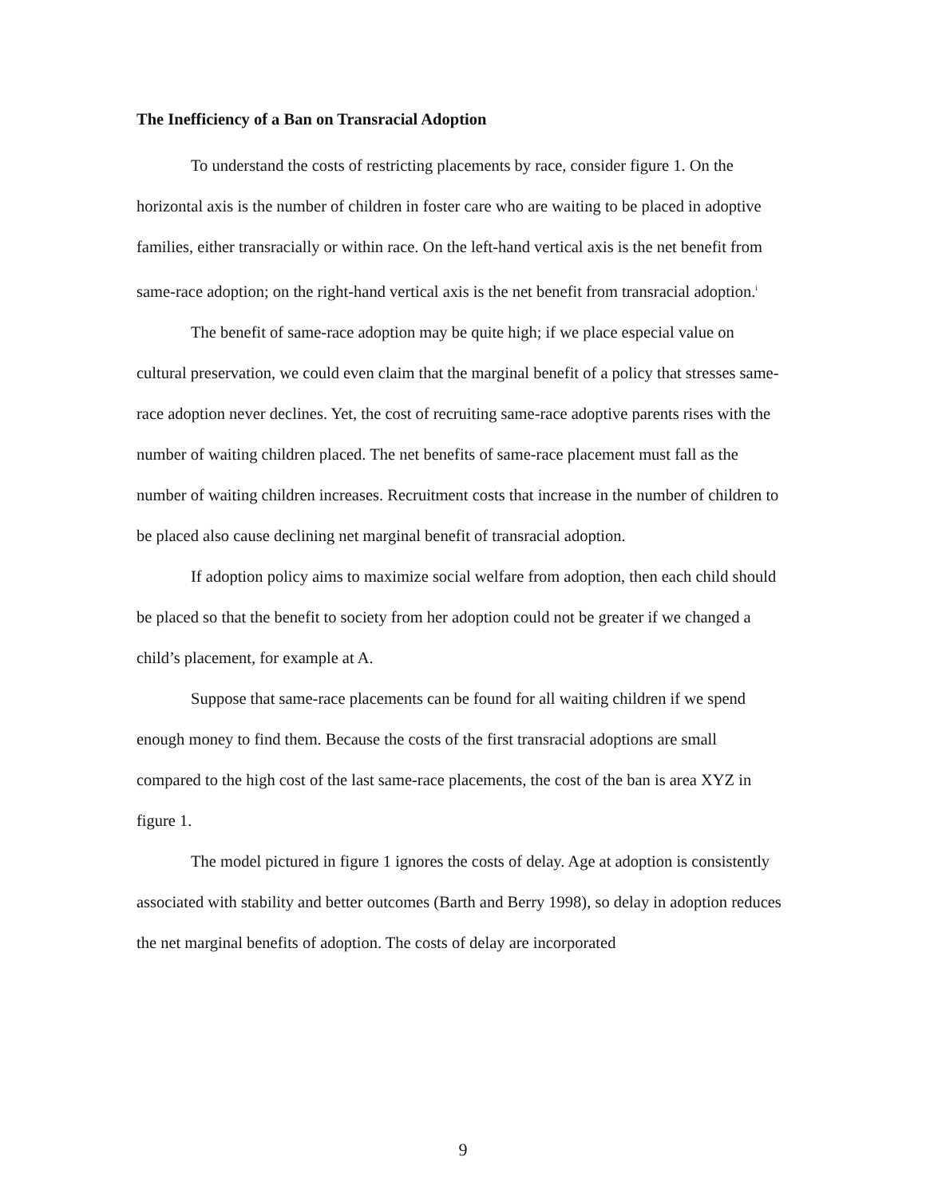The Inefficiency of a Ban on Transracial Adoption
To understand the costs of restricting placements by race, consider figure 1. On the horizontal axis is the number of children in foster care who are waiting to be placed in adoptive families, either transracially or within race. On the left-hand vertical axis is the net benefit from same-race adoption; on the right-hand vertical axis is the net benefit from transracial adoption.<sup>i</sup>
The benefit of same-race adoption may be quite high; if we place especial value on cultural preservation, we could even claim that the marginal benefit of a policy that stresses same-race adoption never declines. Yet, the cost of recruiting same-race adoptive parents rises with the number of waiting children placed. The net benefits of same-race placement must fall as the number of waiting children increases. Recruitment costs that increase in the number of children to be placed also cause declining net marginal benefit of transracial adoption.
If adoption policy aims to maximize social welfare from adoption, then each child should be placed so that the benefit to society from her adoption could not be greater if we changed a child’s placement, for example at A.
Suppose that same-race placements can be found for all waiting children if we spend enough money to find them. Because the costs of the first transracial adoptions are small compared to the high cost of the last same-race placements, the cost of the ban is area XYZ in figure 1.
The model pictured in figure 1 ignores the costs of delay. Age at adoption is consistently associated with stability and better outcomes (Barth and Berry 1998), so delay in adoption reduces the net marginal benefits of adoption. The costs of delay are incorporated
9